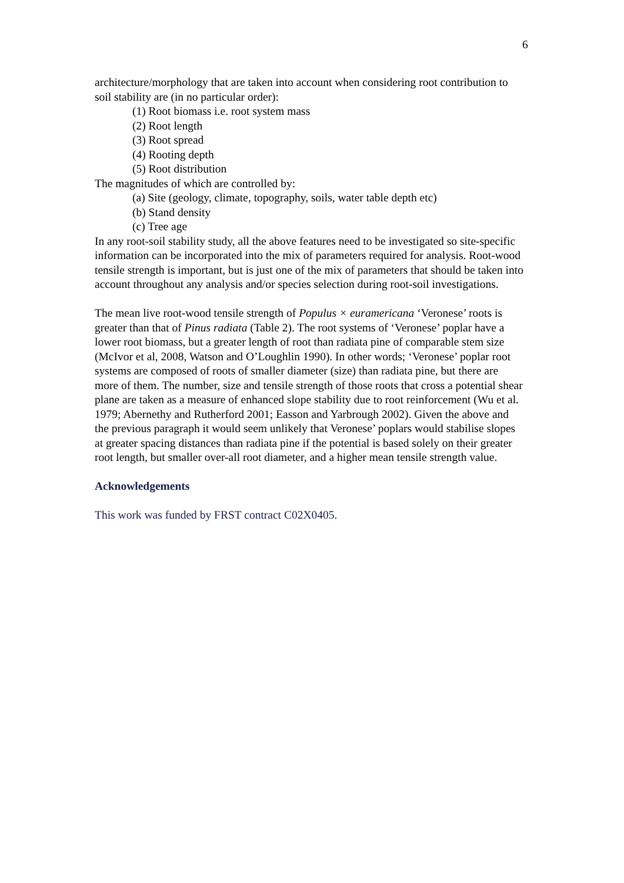6
architecture/morphology that are taken into account when considering root contribution to soil stability are (in no particular order):
(1) Root biomass i.e. root system mass
(2) Root length
(3) Root spread
(4) Rooting depth
(5) Root distribution
The magnitudes of which are controlled by:
(a) Site (geology, climate, topography, soils, water table depth etc)
(b) Stand density
(c) Tree age
In any root-soil stability study, all the above features need to be investigated so site-specific information can be incorporated into the mix of parameters required for analysis. Root-wood tensile strength is important, but is just one of the mix of parameters that should be taken into account throughout any analysis and/or species selection during root-soil investigations.
The mean live root-wood tensile strength of Populus × euramericana ‘Veronese’ roots is greater than that of Pinus radiata (Table 2). The root systems of ‘Veronese’ poplar have a lower root biomass, but a greater length of root than radiata pine of comparable stem size (McIvor et al, 2008, Watson and O’Loughlin 1990). In other words; ‘Veronese’ poplar root systems are composed of roots of smaller diameter (size) than radiata pine, but there are more of them. The number, size and tensile strength of those roots that cross a potential shear plane are taken as a measure of enhanced slope stability due to root reinforcement (Wu et al. 1979; Abernethy and Rutherford 2001; Easson and Yarbrough 2002). Given the above and the previous paragraph it would seem unlikely that Veronese’ poplars would stabilise slopes at greater spacing distances than radiata pine if the potential is based solely on their greater root length, but smaller over-all root diameter, and a higher mean tensile strength value.
Acknowledgements
This work was funded by FRST contract C02X0405.